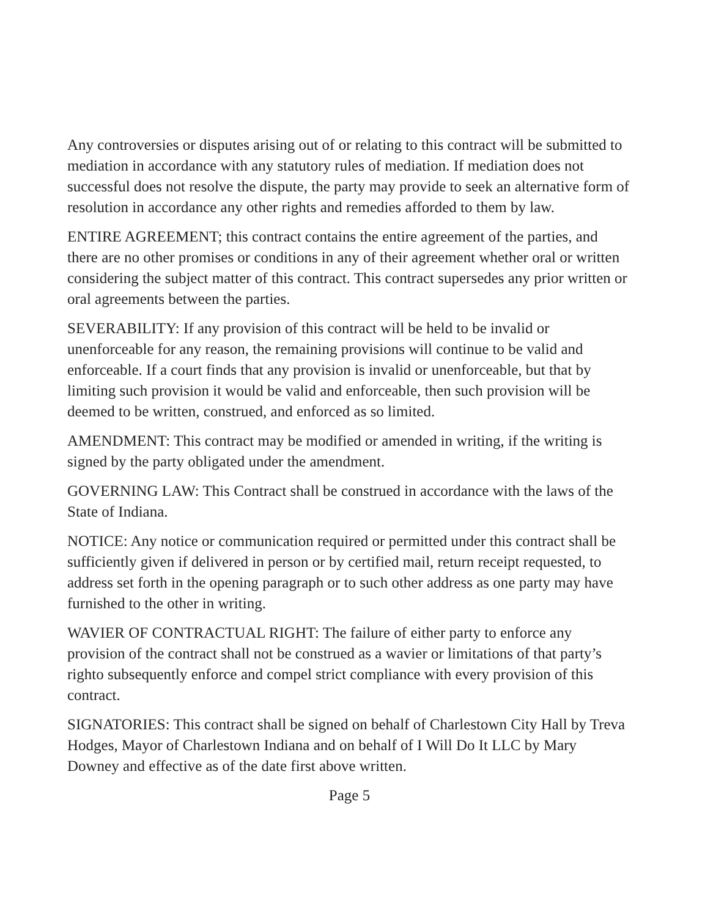Any controversies or disputes arising out of or relating to this contract will be submitted to mediation in accordance with any statutory rules of mediation. If mediation does not successful does not resolve the dispute, the party may provide to seek an alternative form of resolution in accordance any other rights and remedies afforded to them by law.
ENTIRE AGREEMENT; this contract contains the entire agreement of the parties, and there are no other promises or conditions in any of their agreement whether oral or written considering the subject matter of this contract. This contract supersedes any prior written or oral agreements between the parties.
SEVERABILITY: If any provision of this contract will be held to be invalid or unenforceable for any reason, the remaining provisions will continue to be valid and enforceable. If a court finds that any provision is invalid or unenforceable, but that by limiting such provision it would be valid and enforceable, then such provision will be deemed to be written, construed, and enforced as so limited.
AMENDMENT: This contract may be modified or amended in writing, if the writing is signed by the party obligated under the amendment.
GOVERNING LAW: This Contract shall be construed in accordance with the laws of the State of Indiana.
NOTICE: Any notice or communication required or permitted under this contract shall be sufficiently given if delivered in person or by certified mail, return receipt requested, to address set forth in the opening paragraph or to such other address as one party may have furnished to the other in writing.
WAVIER OF CONTRACTUAL RIGHT: The failure of either party to enforce any provision of the contract shall not be construed as a wavier or limitations of that party’s righto subsequently enforce and compel strict compliance with every provision of this contract.
SIGNATORIES: This contract shall be signed on behalf of Charlestown City Hall by Treva Hodges, Mayor of Charlestown Indiana and on behalf of I Will Do It LLC by Mary Downey and effective as of the date first above written.
Page 5